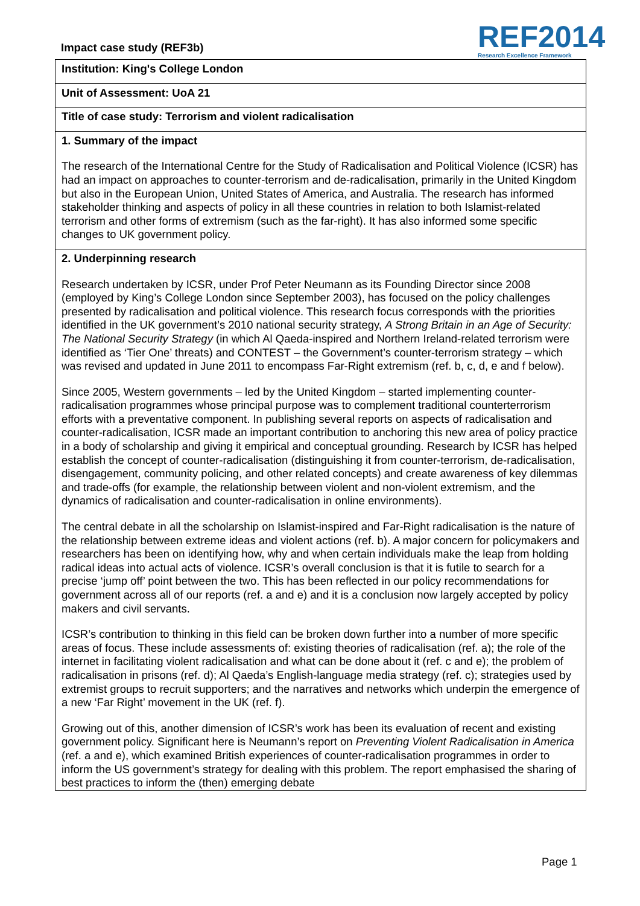Impact case study (REF3b)
REF2014
Research Excellence Framework
Institution: King's College London
Unit of Assessment: UoA 21
Title of case study: Terrorism and violent radicalisation
1. Summary of the impact
The research of the International Centre for the Study of Radicalisation and Political Violence (ICSR) has had an impact on approaches to counter-terrorism and de-radicalisation, primarily in the United Kingdom but also in the European Union, United States of America, and Australia. The research has informed stakeholder thinking and aspects of policy in all these countries in relation to both Islamist-related terrorism and other forms of extremism (such as the far-right). It has also informed some specific changes to UK government policy.
2. Underpinning research
Research undertaken by ICSR, under Prof Peter Neumann as its Founding Director since 2008 (employed by King’s College London since September 2003), has focused on the policy challenges presented by radicalisation and political violence. This research focus corresponds with the priorities identified in the UK government’s 2010 national security strategy, A Strong Britain in an Age of Security: The National Security Strategy (in which Al Qaeda-inspired and Northern Ireland-related terrorism were identified as ‘Tier One’ threats) and CONTEST – the Government’s counter-terrorism strategy – which was revised and updated in June 2011 to encompass Far-Right extremism (ref. b, c, d, e and f below).
Since 2005, Western governments – led by the United Kingdom – started implementing counter-radicalisation programmes whose principal purpose was to complement traditional counterterrorism efforts with a preventative component. In publishing several reports on aspects of radicalisation and counter-radicalisation, ICSR made an important contribution to anchoring this new area of policy practice in a body of scholarship and giving it empirical and conceptual grounding. Research by ICSR has helped establish the concept of counter-radicalisation (distinguishing it from counter-terrorism, de-radicalisation, disengagement, community policing, and other related concepts) and create awareness of key dilemmas and trade-offs (for example, the relationship between violent and non-violent extremism, and the dynamics of radicalisation and counter-radicalisation in online environments).
The central debate in all the scholarship on Islamist-inspired and Far-Right radicalisation is the nature of the relationship between extreme ideas and violent actions (ref. b). A major concern for policymakers and researchers has been on identifying how, why and when certain individuals make the leap from holding radical ideas into actual acts of violence. ICSR’s overall conclusion is that it is futile to search for a precise ‘jump off’ point between the two. This has been reflected in our policy recommendations for government across all of our reports (ref. a and e) and it is a conclusion now largely accepted by policy makers and civil servants.
ICSR’s contribution to thinking in this field can be broken down further into a number of more specific areas of focus. These include assessments of: existing theories of radicalisation (ref. a); the role of the internet in facilitating violent radicalisation and what can be done about it (ref. c and e); the problem of radicalisation in prisons (ref. d); Al Qaeda’s English-language media strategy (ref. c); strategies used by extremist groups to recruit supporters; and the narratives and networks which underpin the emergence of a new ‘Far Right’ movement in the UK (ref. f).
Growing out of this, another dimension of ICSR’s work has been its evaluation of recent and existing government policy. Significant here is Neumann’s report on Preventing Violent Radicalisation in America (ref. a and e), which examined British experiences of counter-radicalisation programmes in order to inform the US government’s strategy for dealing with this problem. The report emphasised the sharing of best practices to inform the (then) emerging debate
Page 1